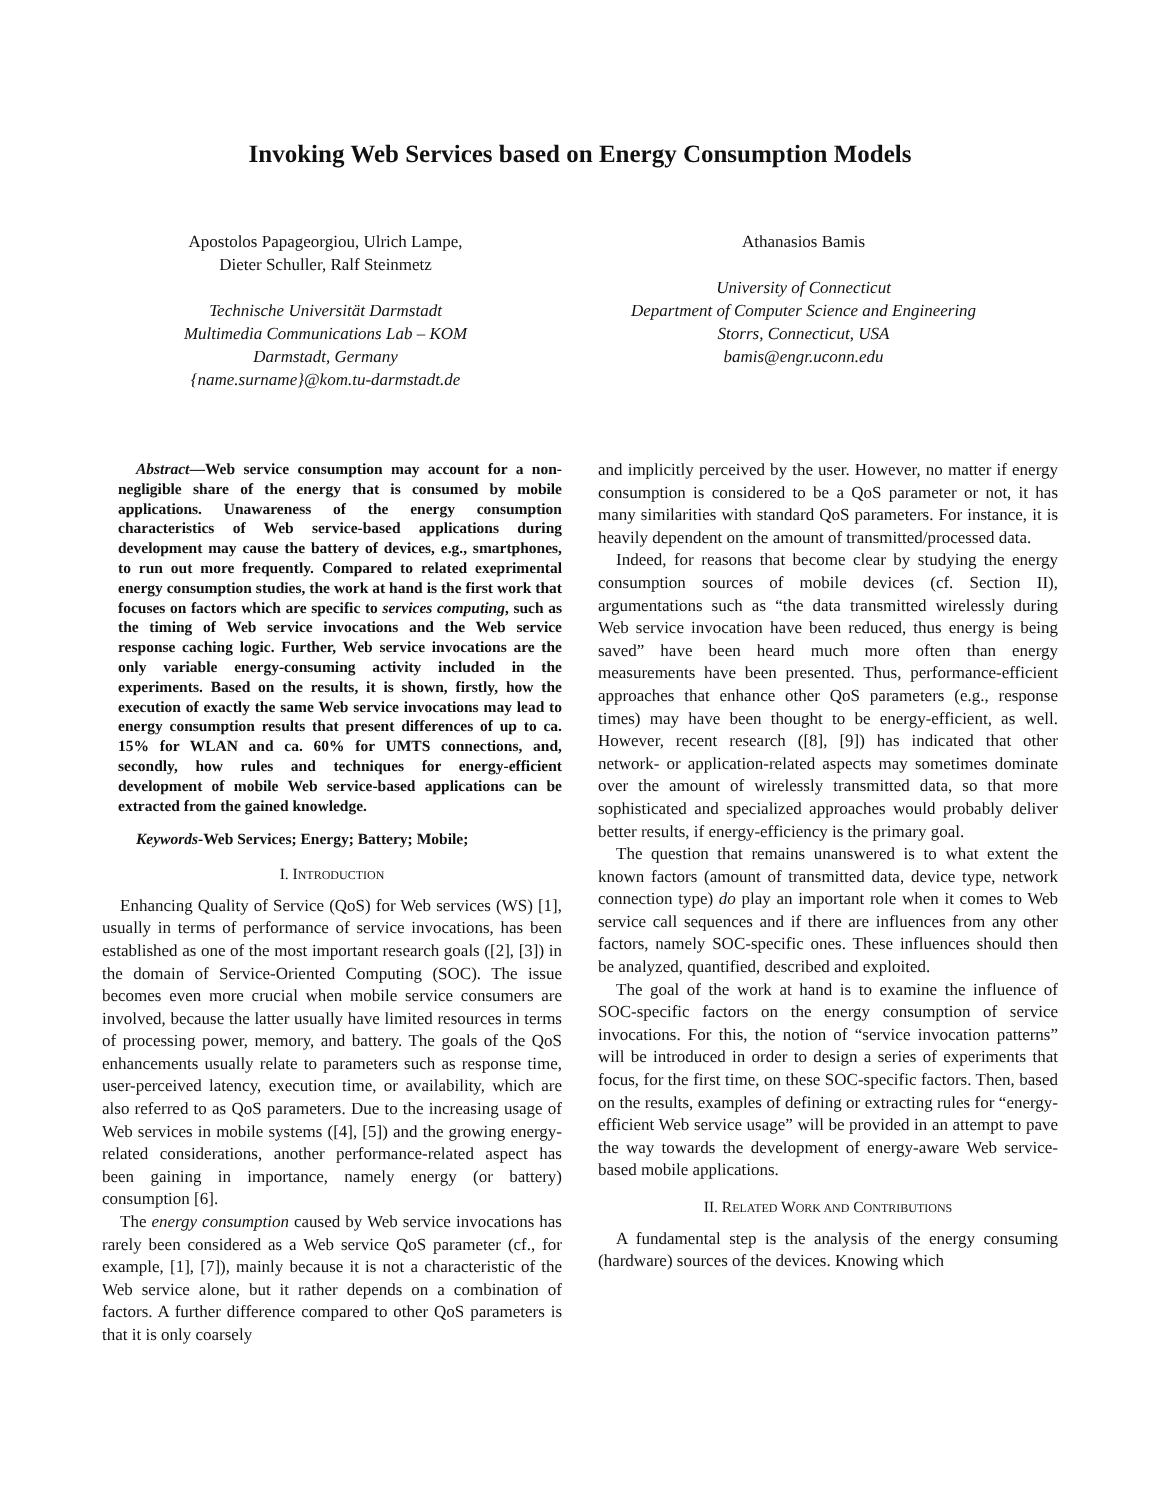Invoking Web Services based on Energy Consumption Models
Apostolos Papageorgiou, Ulrich Lampe,
Dieter Schuller, Ralf Steinmetz
Technische Universität Darmstadt
Multimedia Communications Lab – KOM
Darmstadt, Germany
{name.surname}@kom.tu-darmstadt.de
Athanasios Bamis
University of Connecticut
Department of Computer Science and Engineering
Storrs, Connecticut, USA
bamis@engr.uconn.edu
Abstract—Web service consumption may account for a non-negligible share of the energy that is consumed by mobile applications. Unawareness of the energy consumption characteristics of Web service-based applications during development may cause the battery of devices, e.g., smartphones, to run out more frequently. Compared to related exeprimental energy consumption studies, the work at hand is the first work that focuses on factors which are specific to services computing, such as the timing of Web service invocations and the Web service response caching logic. Further, Web service invocations are the only variable energy-consuming activity included in the experiments. Based on the results, it is shown, firstly, how the execution of exactly the same Web service invocations may lead to energy consumption results that present differences of up to ca. 15% for WLAN and ca. 60% for UMTS connections, and, secondly, how rules and techniques for energy-efficient development of mobile Web service-based applications can be extracted from the gained knowledge.
Keywords-Web Services; Energy; Battery; Mobile;
I. INTRODUCTION
Enhancing Quality of Service (QoS) for Web services (WS) [1], usually in terms of performance of service invocations, has been established as one of the most important research goals ([2], [3]) in the domain of Service-Oriented Computing (SOC). The issue becomes even more crucial when mobile service consumers are involved, because the latter usually have limited resources in terms of processing power, memory, and battery. The goals of the QoS enhancements usually relate to parameters such as response time, user-perceived latency, execution time, or availability, which are also referred to as QoS parameters. Due to the increasing usage of Web services in mobile systems ([4], [5]) and the growing energy-related considerations, another performance-related aspect has been gaining in importance, namely energy (or battery) consumption [6].
The energy consumption caused by Web service invocations has rarely been considered as a Web service QoS parameter (cf., for example, [1], [7]), mainly because it is not a characteristic of the Web service alone, but it rather depends on a combination of factors. A further difference compared to other QoS parameters is that it is only coarsely
and implicitly perceived by the user. However, no matter if energy consumption is considered to be a QoS parameter or not, it has many similarities with standard QoS parameters. For instance, it is heavily dependent on the amount of transmitted/processed data.
Indeed, for reasons that become clear by studying the energy consumption sources of mobile devices (cf. Section II), argumentations such as “the data transmitted wirelessly during Web service invocation have been reduced, thus energy is being saved” have been heard much more often than energy measurements have been presented. Thus, performance-efficient approaches that enhance other QoS parameters (e.g., response times) may have been thought to be energy-efficient, as well. However, recent research ([8], [9]) has indicated that other network- or application-related aspects may sometimes dominate over the amount of wirelessly transmitted data, so that more sophisticated and specialized approaches would probably deliver better results, if energy-efficiency is the primary goal.
The question that remains unanswered is to what extent the known factors (amount of transmitted data, device type, network connection type) do play an important role when it comes to Web service call sequences and if there are influences from any other factors, namely SOC-specific ones. These influences should then be analyzed, quantified, described and exploited.
The goal of the work at hand is to examine the influence of SOC-specific factors on the energy consumption of service invocations. For this, the notion of “service invocation patterns” will be introduced in order to design a series of experiments that focus, for the first time, on these SOC-specific factors. Then, based on the results, examples of defining or extracting rules for “energy-efficient Web service usage” will be provided in an attempt to pave the way towards the development of energy-aware Web service-based mobile applications.
II. RELATED WORK AND CONTRIBUTIONS
A fundamental step is the analysis of the energy consuming (hardware) sources of the devices. Knowing which